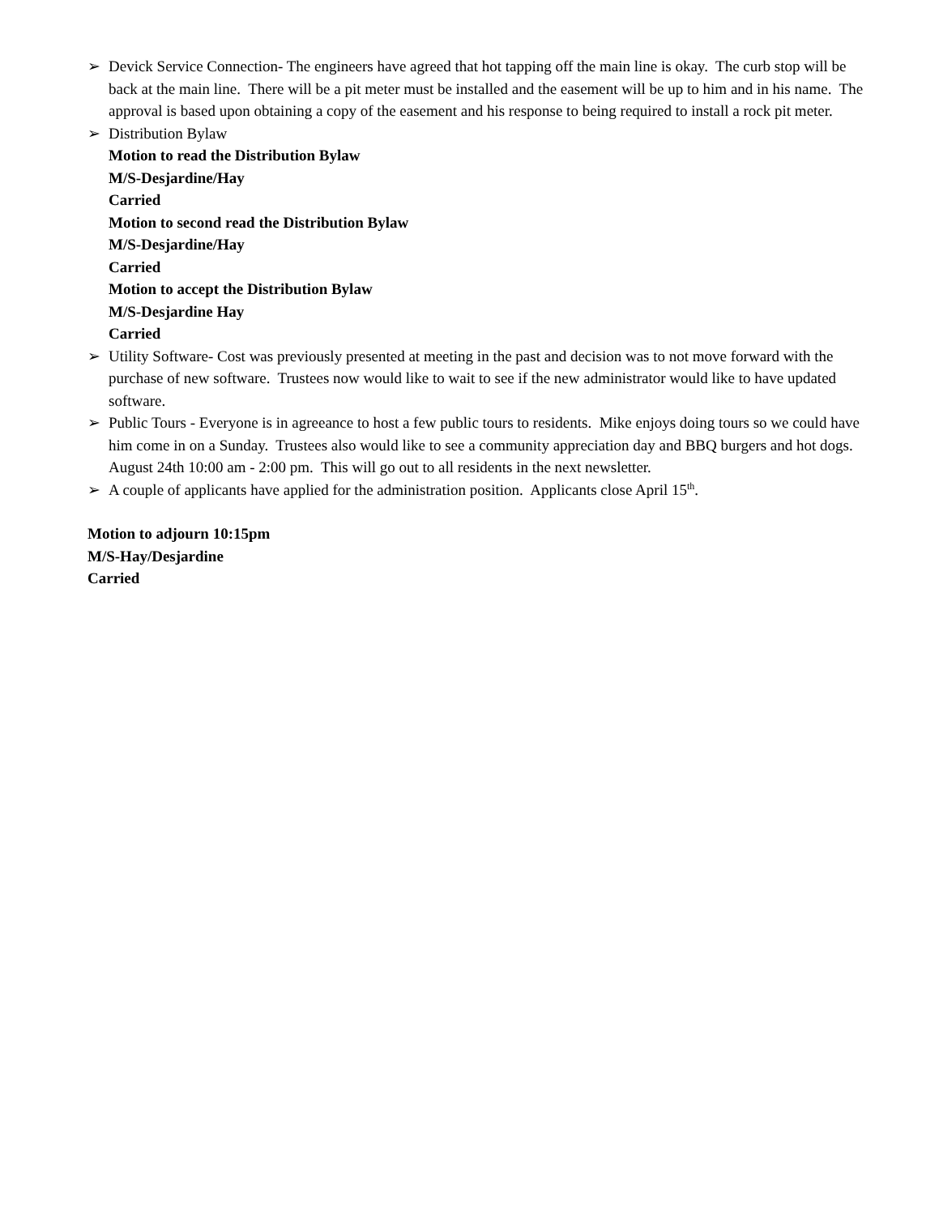➢ Devick Service Connection- The engineers have agreed that hot tapping off the main line is okay. The curb stop will be back at the main line. There will be a pit meter must be installed and the easement will be up to him and in his name. The approval is based upon obtaining a copy of the easement and his response to being required to install a rock pit meter.
➢ Distribution Bylaw
Motion to read the Distribution Bylaw
M/S-Desjardine/Hay
Carried
Motion to second read the Distribution Bylaw
M/S-Desjardine/Hay
Carried
Motion to accept the Distribution Bylaw
M/S-Desjardine Hay
Carried
➢ Utility Software- Cost was previously presented at meeting in the past and decision was to not move forward with the purchase of new software. Trustees now would like to wait to see if the new administrator would like to have updated software.
➢ Public Tours - Everyone is in agreeance to host a few public tours to residents. Mike enjoys doing tours so we could have him come in on a Sunday. Trustees also would like to see a community appreciation day and BBQ burgers and hot dogs. August 24th 10:00 am - 2:00 pm. This will go out to all residents in the next newsletter.
➢ A couple of applicants have applied for the administration position. Applicants close April 15<sup>th</sup>.
Motion to adjourn 10:15pm
M/S-Hay/Desjardine
Carried